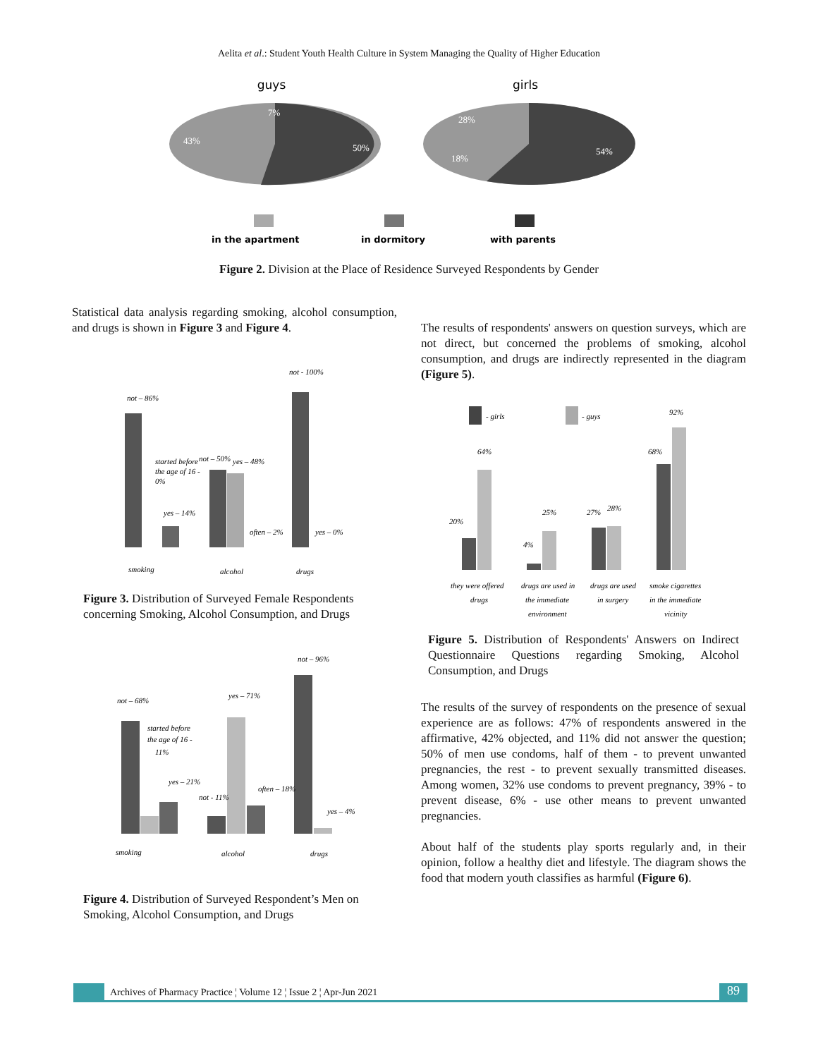Aelita et al.: Student Youth Health Culture in System Managing the Quality of Higher Education
guys
girls
7%
43%
50%
28%
18%
54%
in the apartment
in dormitory
with parents
Figure 2. Division at the Place of Residence Surveyed Respondents by Gender
Statistical data analysis regarding smoking, alcohol consumption, and drugs is shown in Figure 3 and Figure 4.
not – 86%
started before
the age of 16 -
0%
yes – 14%
not – 50%
yes – 48%
often – 2%
not - 100%
yes – 0%
smoking
alcohol
drugs
Figure 3. Distribution of Surveyed Female Respondents concerning Smoking, Alcohol Consumption, and Drugs
not – 68%
started before
the age of 16 -
11%
yes – 21%
not - 11%
yes – 71%
often – 18%
not – 96%
yes – 4%
smoking
alcohol
drugs
Figure 4. Distribution of Surveyed Respondent’s Men on Smoking, Alcohol Consumption, and Drugs
The results of respondents' answers on question surveys, which are not direct, but concerned the problems of smoking, alcohol consumption, and drugs are indirectly represented in the diagram (Figure 5).
- girls
- guys
20%
64%
4%
25%
27%
28%
68%
92%
they were offered
drugs
drugs are used in
the immediate
environment
drugs are used
in surgery
smoke cigarettes
in the immediate
vicinity
Figure 5. Distribution of Respondents' Answers on Indirect Questionnaire Questions regarding Smoking, Alcohol Consumption, and Drugs
The results of the survey of respondents on the presence of sexual experience are as follows: 47% of respondents answered in the affirmative, 42% objected, and 11% did not answer the question; 50% of men use condoms, half of them - to prevent unwanted pregnancies, the rest - to prevent sexually transmitted diseases. Among women, 32% use condoms to prevent pregnancy, 39% - to prevent disease, 6% - use other means to prevent unwanted pregnancies.
About half of the students play sports regularly and, in their opinion, follow a healthy diet and lifestyle. The diagram shows the food that modern youth classifies as harmful (Figure 6).
Archives of Pharmacy Practice ¦ Volume 12 ¦ Issue 2 ¦ Apr-Jun 2021
89